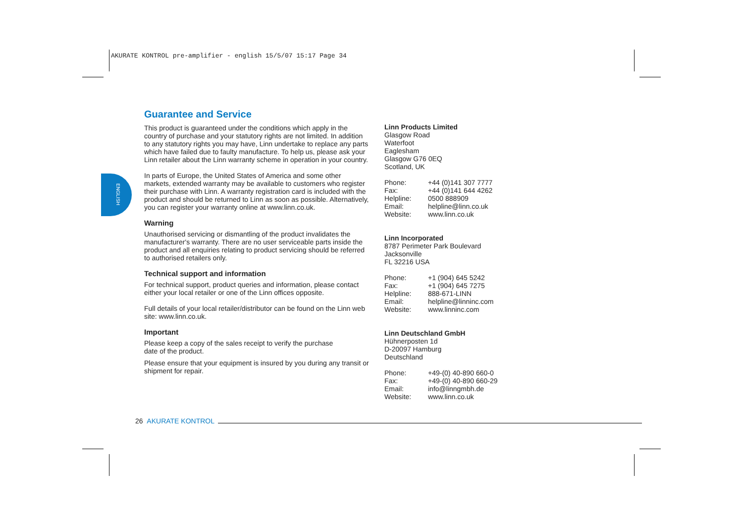AKURATE KONTROL pre-amplifier - english 15/5/07 15:17 Page 34
ENGLISH
Guarantee and Service
This product is guaranteed under the conditions which apply in the country of purchase and your statutory rights are not limited. In addition to any statutory rights you may have, Linn undertake to replace any parts which have failed due to faulty manufacture. To help us, please ask your Linn retailer about the Linn warranty scheme in operation in your country.
In parts of Europe, the United States of America and some other markets, extended warranty may be available to customers who register their purchase with Linn. A warranty registration card is included with the product and should be returned to Linn as soon as possible. Alternatively, you can register your warranty online at www.linn.co.uk.
Warning
Unauthorised servicing or dismantling of the product invalidates the manufacturer's warranty. There are no user serviceable parts inside the product and all enquiries relating to product servicing should be referred to authorised retailers only.
Technical support and information
For technical support, product queries and information, please contact either your local retailer or one of the Linn offices opposite.
Full details of your local retailer/distributor can be found on the Linn web site: www.linn.co.uk.
Important
Please keep a copy of the sales receipt to verify the purchase
date of the product.
Please ensure that your equipment is insured by you during any transit or shipment for repair.
Linn Products Limited
Glasgow Road
Waterfoot
Eaglesham
Glasgow G76 0EQ
Scotland, UK
| Phone: | +44 (0)141 307 7777 |
| Fax: | +44 (0)141 644 4262 |
| Helpline: | 0500 888909 |
| Email: | helpline@linn.co.uk |
| Website: | www.linn.co.uk |
Linn Incorporated
8787 Perimeter Park Boulevard
Jacksonville
FL 32216 USA
| Phone: | +1 (904) 645 5242 |
| Fax: | +1 (904) 645 7275 |
| Helpline: | 888-671-LINN |
| Email: | helpline@linninc.com |
| Website: | www.linninc.com |
Linn Deutschland GmbH
Hühnerposten 1d
D-20097 Hamburg
Deutschland
| Phone: | +49-(0) 40-890 660-0 |
| Fax: | +49-(0) 40-890 660-29 |
| Email: | info@linngmbh.de |
| Website: | www.linn.co.uk |
26 AKURATE KONTROL